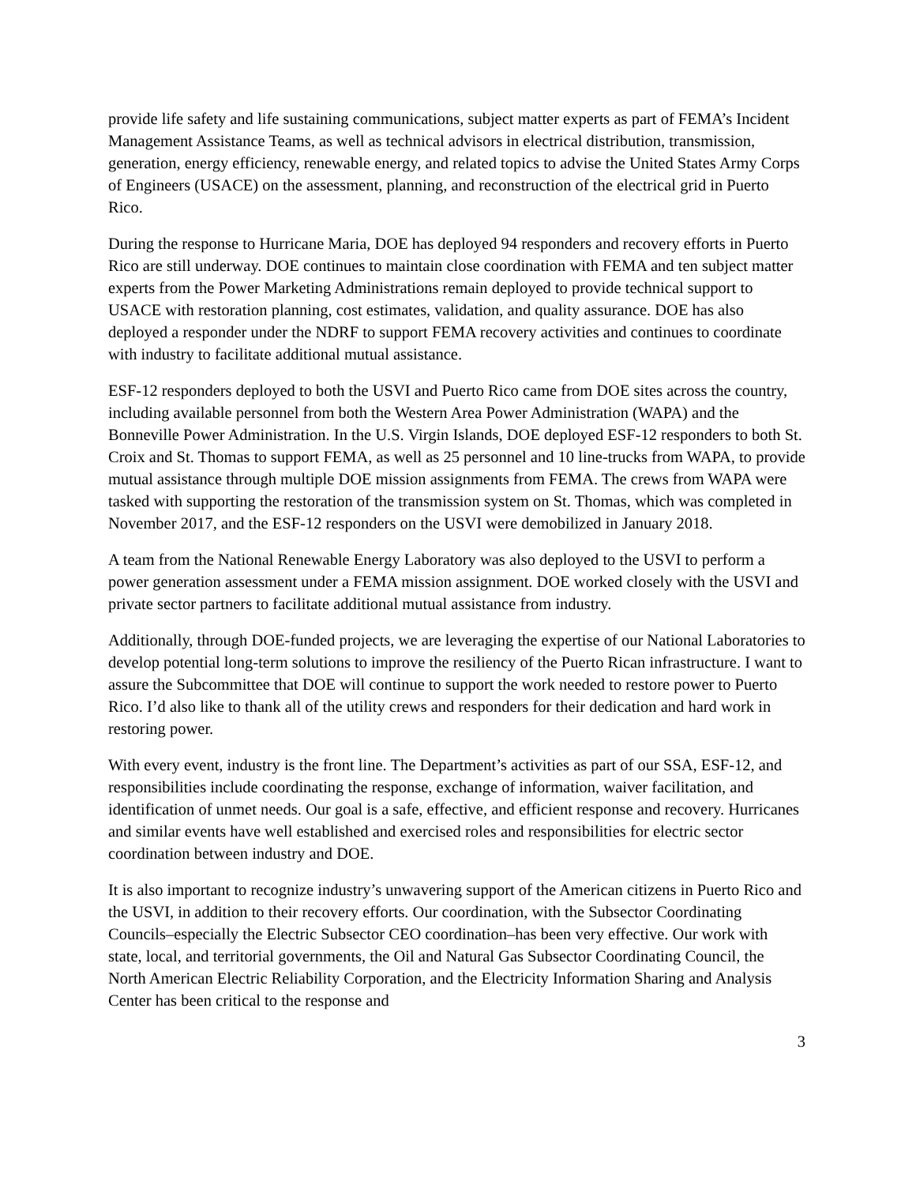provide life safety and life sustaining communications, subject matter experts as part of FEMA’s Incident Management Assistance Teams, as well as technical advisors in electrical distribution, transmission, generation, energy efficiency, renewable energy, and related topics to advise the United States Army Corps of Engineers (USACE) on the assessment, planning, and reconstruction of the electrical grid in Puerto Rico.
During the response to Hurricane Maria, DOE has deployed 94 responders and recovery efforts in Puerto Rico are still underway. DOE continues to maintain close coordination with FEMA and ten subject matter experts from the Power Marketing Administrations remain deployed to provide technical support to USACE with restoration planning, cost estimates, validation, and quality assurance. DOE has also deployed a responder under the NDRF to support FEMA recovery activities and continues to coordinate with industry to facilitate additional mutual assistance.
ESF-12 responders deployed to both the USVI and Puerto Rico came from DOE sites across the country, including available personnel from both the Western Area Power Administration (WAPA) and the Bonneville Power Administration. In the U.S. Virgin Islands, DOE deployed ESF-12 responders to both St. Croix and St. Thomas to support FEMA, as well as 25 personnel and 10 line-trucks from WAPA, to provide mutual assistance through multiple DOE mission assignments from FEMA. The crews from WAPA were tasked with supporting the restoration of the transmission system on St. Thomas, which was completed in November 2017, and the ESF-12 responders on the USVI were demobilized in January 2018.
A team from the National Renewable Energy Laboratory was also deployed to the USVI to perform a power generation assessment under a FEMA mission assignment. DOE worked closely with the USVI and private sector partners to facilitate additional mutual assistance from industry.
Additionally, through DOE-funded projects, we are leveraging the expertise of our National Laboratories to develop potential long-term solutions to improve the resiliency of the Puerto Rican infrastructure. I want to assure the Subcommittee that DOE will continue to support the work needed to restore power to Puerto Rico. I’d also like to thank all of the utility crews and responders for their dedication and hard work in restoring power.
With every event, industry is the front line. The Department’s activities as part of our SSA, ESF-12, and responsibilities include coordinating the response, exchange of information, waiver facilitation, and identification of unmet needs. Our goal is a safe, effective, and efficient response and recovery. Hurricanes and similar events have well established and exercised roles and responsibilities for electric sector coordination between industry and DOE.
It is also important to recognize industry’s unwavering support of the American citizens in Puerto Rico and the USVI, in addition to their recovery efforts. Our coordination, with the Subsector Coordinating Councils–especially the Electric Subsector CEO coordination–has been very effective. Our work with state, local, and territorial governments, the Oil and Natural Gas Subsector Coordinating Council, the North American Electric Reliability Corporation, and the Electricity Information Sharing and Analysis Center has been critical to the response and
3